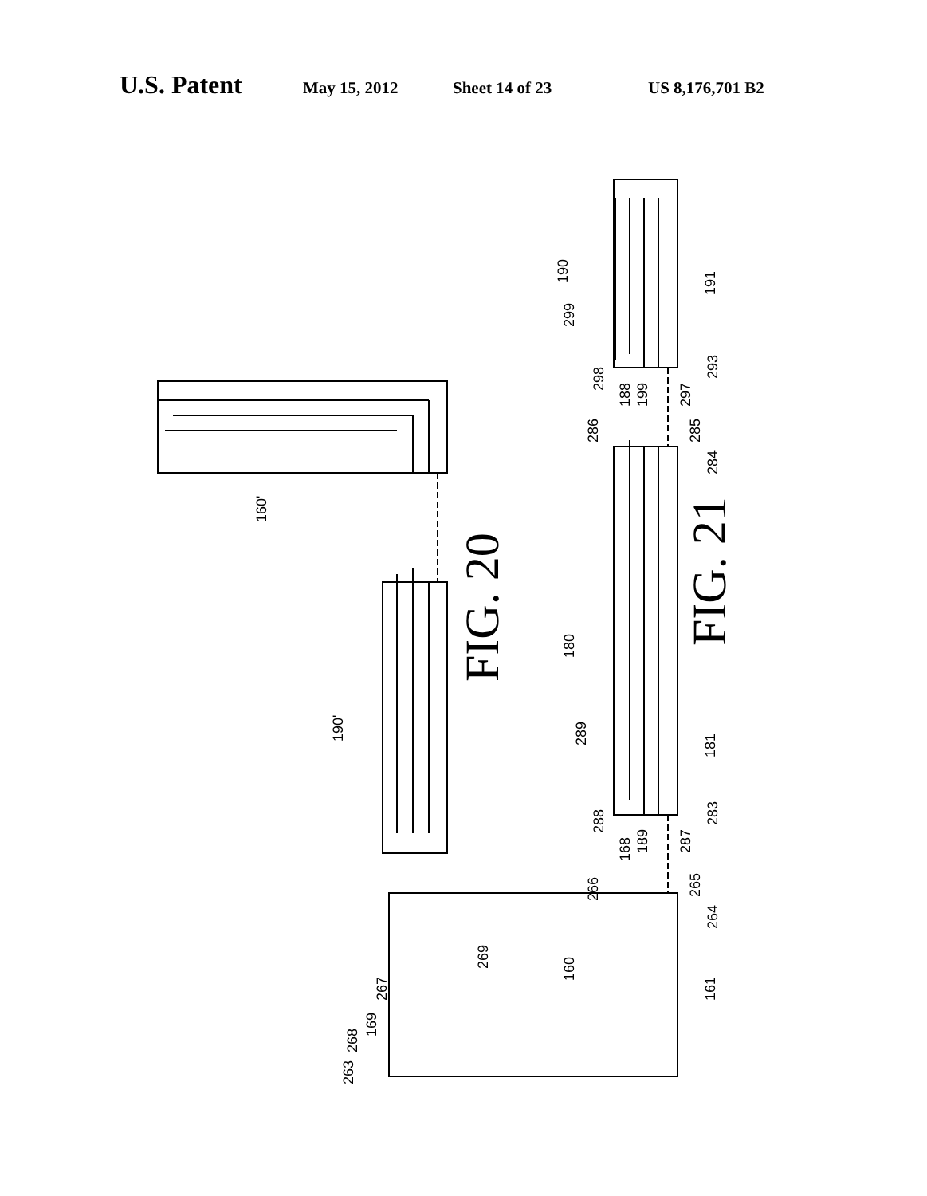U.S. Patent May 15, 2012 Sheet 14 of 23 US 8,176,701 B2
FIG. 20
FIG. 21
160'
190'
190
299
191
298
199
297
293
286
188
285
284
180
289
181
288
189
287
283
266
168
265
264
160
269
267
169
268
263
161